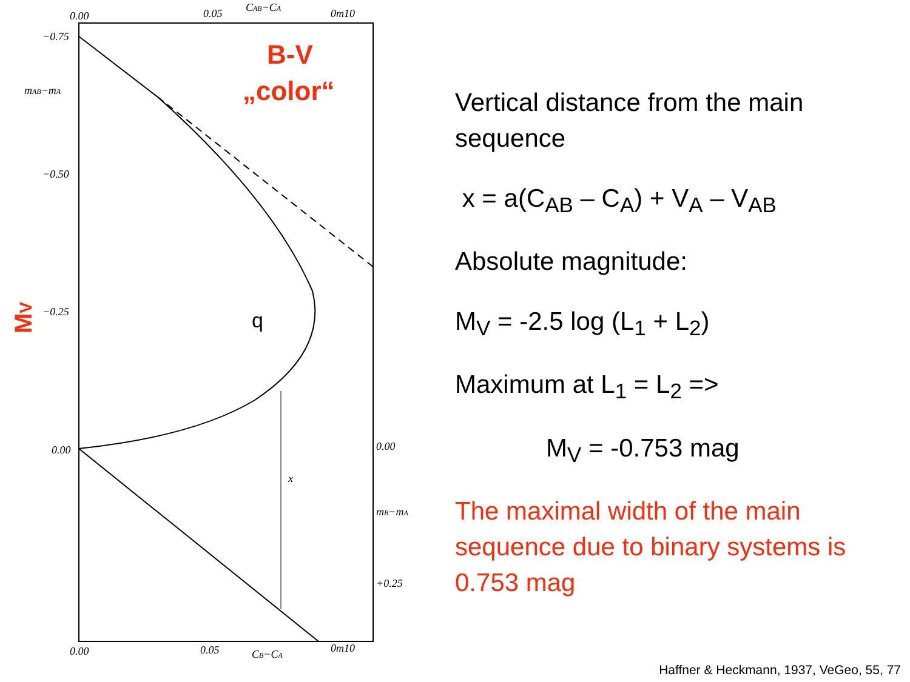0.00
0.05
CAB−CA
0m10
−0.75
−0.50
−0.25
0.00
mAB−mA
0.00
+0.25
mB−mA
x
0.00
0.05
CB−CA
0m10
B-V
„color“
q
MV
Vertical distance from the main sequence
x = a(C<sub>AB</sub> – C<sub>A</sub>) + V<sub>A</sub> – V<sub>AB</sub>
Absolute magnitude:
M<sub>V</sub> = -2.5 log (L<sub>1</sub> + L<sub>2</sub>)
Maximum at L<sub>1</sub> = L<sub>2</sub> =>
M<sub>V</sub> = -0.753 mag
The maximal width of the main sequence due to binary systems is 0.753 mag
Haffner & Heckmann, 1937, VeGeo, 55, 77